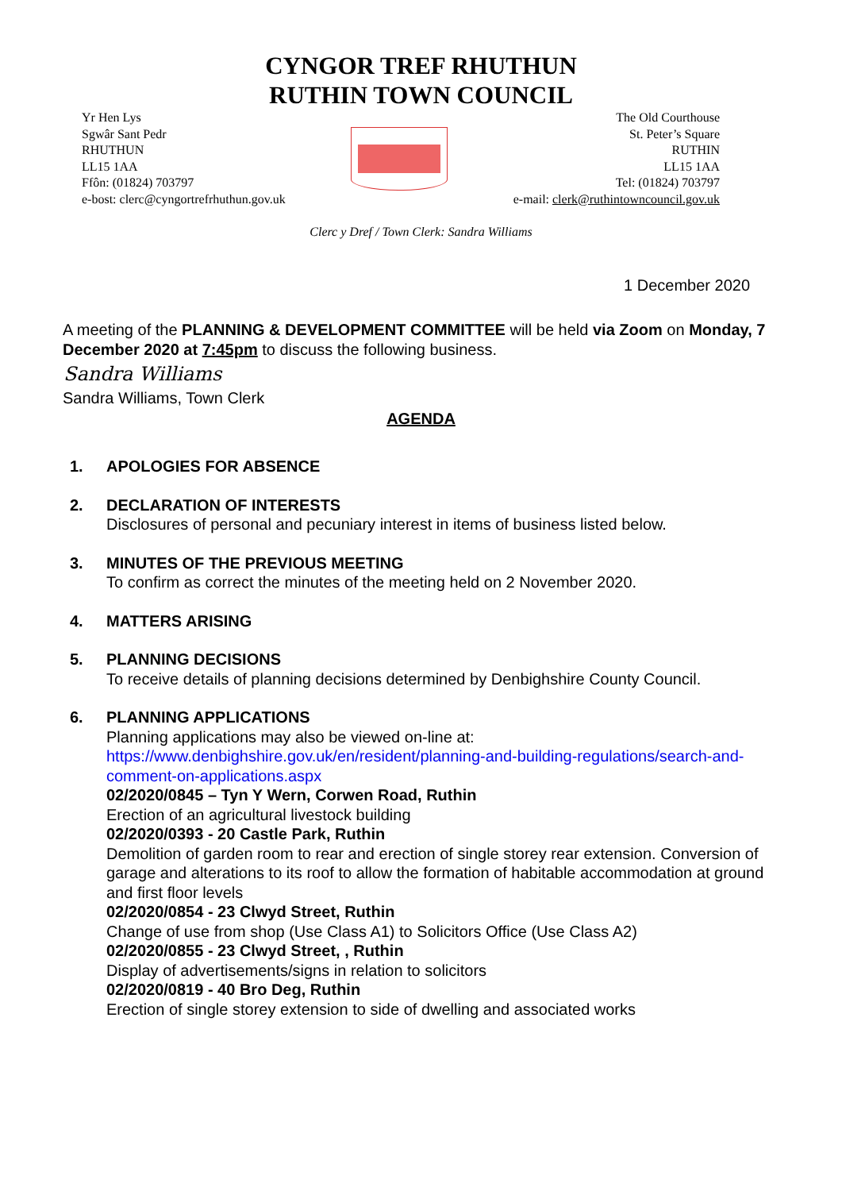CYNGOR TREF RHUTHUN
RUTHIN TOWN COUNCIL
Yr Hen Lys
Sgwâr Sant Pedr
RHUTHUN
LL15 1AA
Ffôn: (01824) 703797
e-bost: clerc@cyngortrefrhuthun.gov.uk
The Old Courthouse
St. Peter’s Square
RUTHIN
LL15 1AA
Tel: (01824) 703797
e-mail: clerk@ruthintowncouncil.gov.uk
Clerc y Dref / Town Clerk: Sandra Williams
1 December 2020
A meeting of the PLANNING & DEVELOPMENT COMMITTEE will be held via Zoom on Monday, 7 December 2020 at 7:45pm to discuss the following business.
Sandra Williams
Sandra Williams, Town Clerk
AGENDA
1. APOLOGIES FOR ABSENCE
2. DECLARATION OF INTERESTS
Disclosures of personal and pecuniary interest in items of business listed below.
3. MINUTES OF THE PREVIOUS MEETING
To confirm as correct the minutes of the meeting held on 2 November 2020.
4. MATTERS ARISING
5. PLANNING DECISIONS
To receive details of planning decisions determined by Denbighshire County Council.
6. PLANNING APPLICATIONS
Planning applications may also be viewed on-line at:
https://www.denbighshire.gov.uk/en/resident/planning-and-building-regulations/search-and-comment-on-applications.aspx
02/2020/0845 – Tyn Y Wern, Corwen Road, Ruthin
Erection of an agricultural livestock building
02/2020/0393 - 20 Castle Park, Ruthin
Demolition of garden room to rear and erection of single storey rear extension. Conversion of garage and alterations to its roof to allow the formation of habitable accommodation at ground and first floor levels
02/2020/0854 - 23 Clwyd Street, Ruthin
Change of use from shop (Use Class A1) to Solicitors Office (Use Class A2)
02/2020/0855 - 23 Clwyd Street, , Ruthin
Display of advertisements/signs in relation to solicitors
02/2020/0819 - 40 Bro Deg, Ruthin
Erection of single storey extension to side of dwelling and associated works